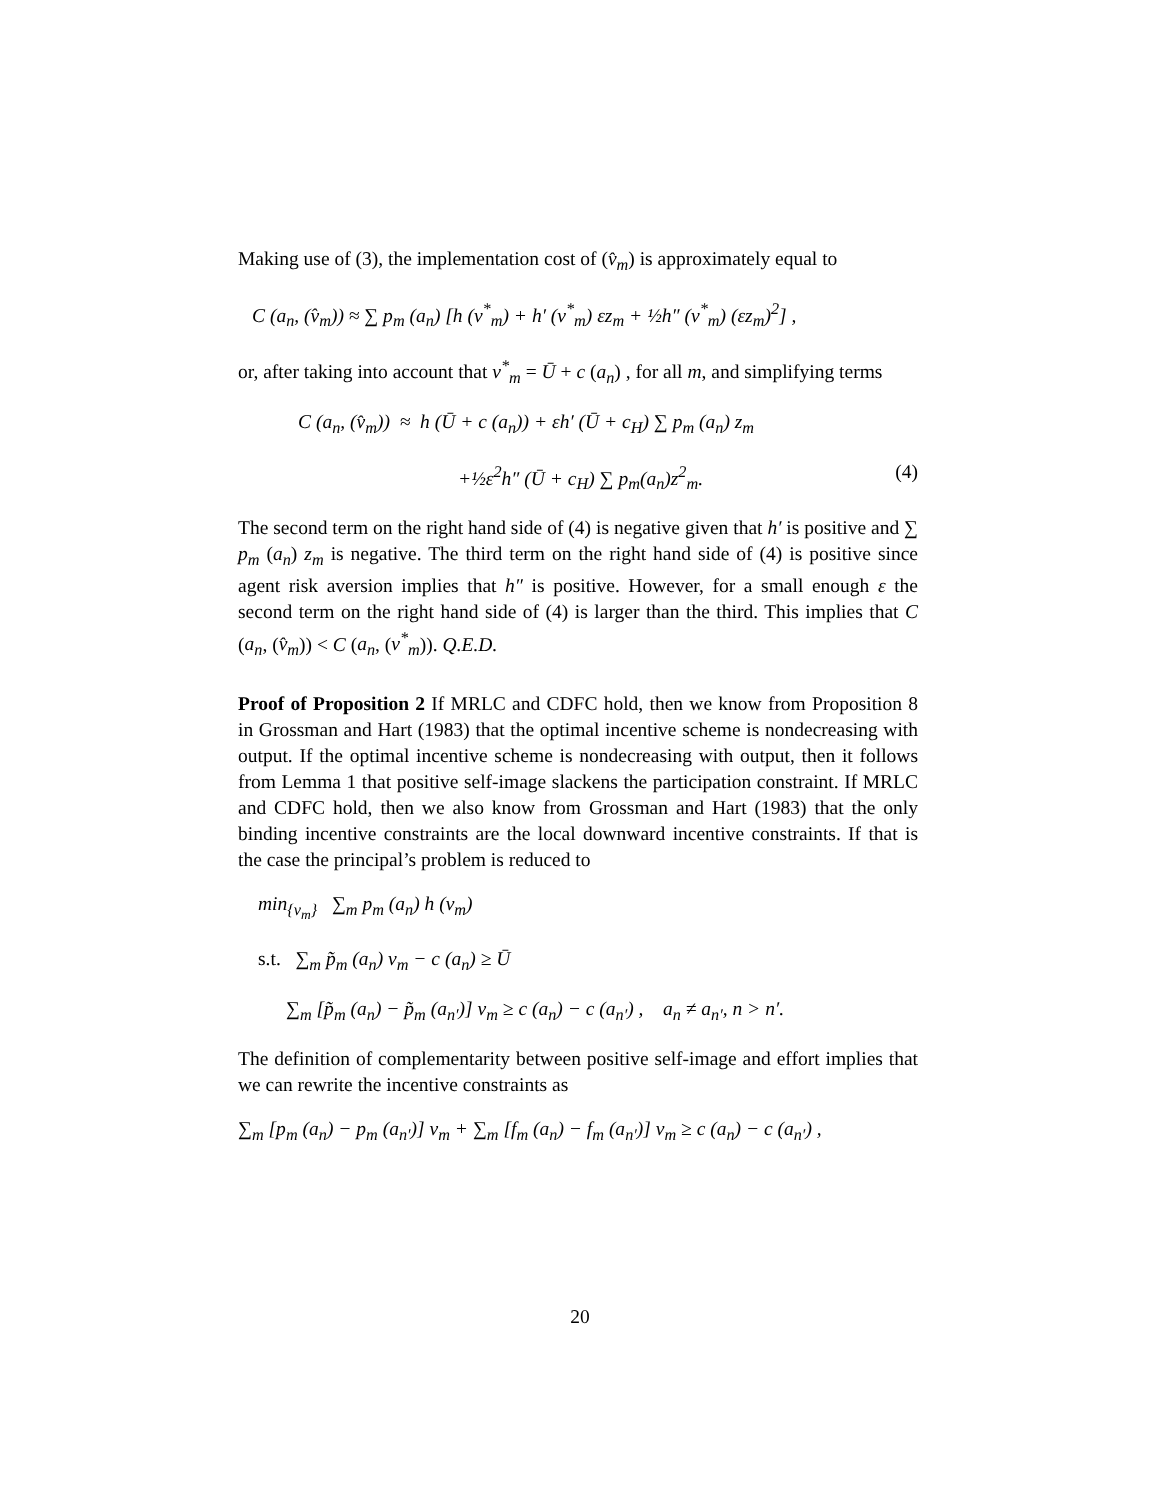Making use of (3), the implementation cost of (v̂<sub>m</sub>) is approximately equal to
C (a<sub>n</sub>, (v̂<sub>m</sub>)) ≈ ∑ p<sub>m</sub> (a<sub>n</sub>) [h (v<sup>*</sup><sub>m</sub>) + h′ (v<sup>*</sup><sub>m</sub>) εz<sub>m</sub> + ½h″ (v<sup>*</sup><sub>m</sub>) (εz<sub>m</sub>)<sup>2</sup>] ,
or, after taking into account that v<sup>*</sup><sub>m</sub> = Ū + c (a<sub>n</sub>) , for all m, and simplifying terms
C (a<sub>n</sub>, (v̂<sub>m</sub>)) ≈ h (Ū + c (a<sub>n</sub>)) + εh′ (Ū + c<sub>H</sub>) ∑ p<sub>m</sub> (a<sub>n</sub>) z<sub>m</sub>
+½ε<sup>2</sup>h″ (Ū + c<sub>H</sub>) ∑ p<sub>m</sub>(a<sub>n</sub>)z<sup>2</sup><sub>m</sub>. (4)
The second term on the right hand side of (4) is negative given that h′ is positive and ∑ p<sub>m</sub> (a<sub>n</sub>) z<sub>m</sub> is negative. The third term on the right hand side of (4) is positive since agent risk aversion implies that h″ is positive. However, for a small enough ε the second term on the right hand side of (4) is larger than the third. This implies that C (a<sub>n</sub>, (v̂<sub>m</sub>)) < C (a<sub>n</sub>, (v<sup>*</sup><sub>m</sub>)). Q.E.D.
Proof of Proposition 2 If MRLC and CDFC hold, then we know from Proposition 8 in Grossman and Hart (1983) that the optimal incentive scheme is nondecreasing with output. If the optimal incentive scheme is nondecreasing with output, then it follows from Lemma 1 that positive self-image slackens the participation constraint. If MRLC and CDFC hold, then we also know from Grossman and Hart (1983) that the only binding incentive constraints are the local downward incentive constraints. If that is the case the principal’s problem is reduced to
min<sub>{v<sub>m</sub>}</sub> ∑<sub>m</sub> p<sub>m</sub> (a<sub>n</sub>) h (v<sub>m</sub>)
s.t. ∑<sub>m</sub> p̃<sub>m</sub> (a<sub>n</sub>) v<sub>m</sub> − c (a<sub>n</sub>) ≥ Ū
∑<sub>m</sub> [p̃<sub>m</sub> (a<sub>n</sub>) − p̃<sub>m</sub> (a<sub>n′</sub>)] v<sub>m</sub> ≥ c (a<sub>n</sub>) − c (a<sub>n′</sub>) , a<sub>n</sub> ≠ a<sub>n′</sub>, n > n′.
The definition of complementarity between positive self-image and effort implies that we can rewrite the incentive constraints as
∑<sub>m</sub> [p<sub>m</sub> (a<sub>n</sub>) − p<sub>m</sub> (a<sub>n′</sub>)] v<sub>m</sub> + ∑<sub>m</sub> [f<sub>m</sub> (a<sub>n</sub>) − f<sub>m</sub> (a<sub>n′</sub>)] v<sub>m</sub> ≥ c (a<sub>n</sub>) − c (a<sub>n′</sub>) ,
20